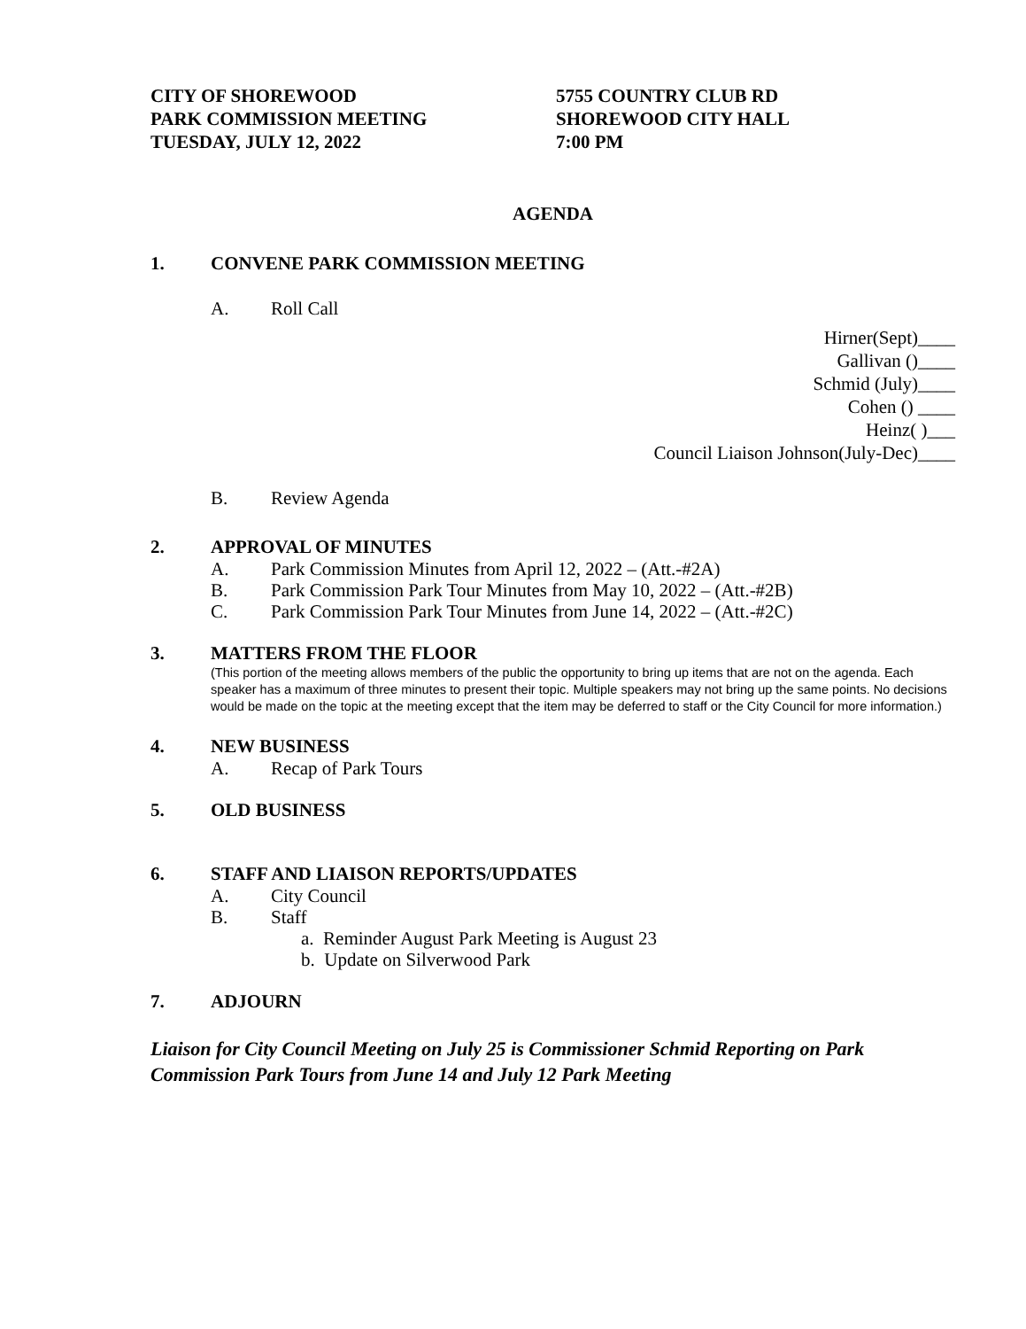CITY OF SHOREWOOD
PARK COMMISSION MEETING
TUESDAY, JULY 12, 2022
5755 COUNTRY CLUB RD
SHOREWOOD CITY HALL
7:00 PM
AGENDA
1. CONVENE PARK COMMISSION MEETING
A. Roll Call
Hirner(Sept)____
Gallivan ()____
Schmid (July)____
Cohen () ____
Heinz( )___
Council Liaison Johnson(July-Dec)____
B. Review Agenda
2. APPROVAL OF MINUTES
A. Park Commission Minutes from April 12, 2022 – (Att.-#2A)
B. Park Commission Park Tour Minutes from May 10, 2022 – (Att.-#2B)
C. Park Commission Park Tour Minutes from June 14, 2022 – (Att.-#2C)
3. MATTERS FROM THE FLOOR
(This portion of the meeting allows members of the public the opportunity to bring up items that are not on the agenda. Each speaker has a maximum of three minutes to present their topic. Multiple speakers may not bring up the same points. No decisions would be made on the topic at the meeting except that the item may be deferred to staff or the City Council for more information.)
4. NEW BUSINESS
A. Recap of Park Tours
5. OLD BUSINESS
6. STAFF AND LIAISON REPORTS/UPDATES
A. City Council
B. Staff
a. Reminder August Park Meeting is August 23
b. Update on Silverwood Park
7. ADJOURN
Liaison for City Council Meeting on July 25 is Commissioner Schmid Reporting on Park Commission Park Tours from June 14 and July 12 Park Meeting